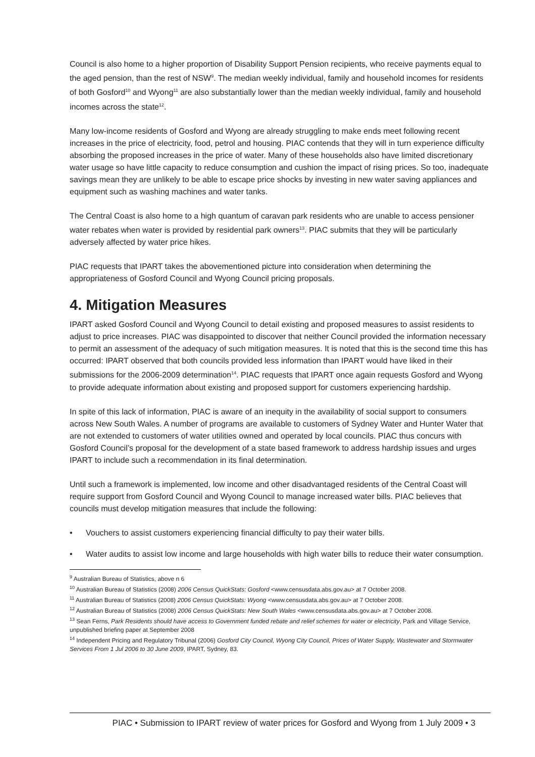Council is also home to a higher proportion of Disability Support Pension recipients, who receive payments equal to the aged pension, than the rest of NSW<sup>9</sup>. The median weekly individual, family and household incomes for residents of both Gosford<sup>10</sup> and Wyong<sup>11</sup> are also substantially lower than the median weekly individual, family and household incomes across the state<sup>12</sup>.
Many low-income residents of Gosford and Wyong are already struggling to make ends meet following recent increases in the price of electricity, food, petrol and housing. PIAC contends that they will in turn experience difficulty absorbing the proposed increases in the price of water. Many of these households also have limited discretionary water usage so have little capacity to reduce consumption and cushion the impact of rising prices. So too, inadequate savings mean they are unlikely to be able to escape price shocks by investing in new water saving appliances and equipment such as washing machines and water tanks.
The Central Coast is also home to a high quantum of caravan park residents who are unable to access pensioner water rebates when water is provided by residential park owners<sup>13</sup>. PIAC submits that they will be particularly adversely affected by water price hikes.
PIAC requests that IPART takes the abovementioned picture into consideration when determining the appropriateness of Gosford Council and Wyong Council pricing proposals.
4. Mitigation Measures
IPART asked Gosford Council and Wyong Council to detail existing and proposed measures to assist residents to adjust to price increases. PIAC was disappointed to discover that neither Council provided the information necessary to permit an assessment of the adequacy of such mitigation measures. It is noted that this is the second time this has occurred: IPART observed that both councils provided less information than IPART would have liked in their submissions for the 2006-2009 determination<sup>14</sup>. PIAC requests that IPART once again requests Gosford and Wyong to provide adequate information about existing and proposed support for customers experiencing hardship.
In spite of this lack of information, PIAC is aware of an inequity in the availability of social support to consumers across New South Wales. A number of programs are available to customers of Sydney Water and Hunter Water that are not extended to customers of water utilities owned and operated by local councils. PIAC thus concurs with Gosford Council’s proposal for the development of a state based framework to address hardship issues and urges IPART to include such a recommendation in its final determination.
Until such a framework is implemented, low income and other disadvantaged residents of the Central Coast will require support from Gosford Council and Wyong Council to manage increased water bills. PIAC believes that councils must develop mitigation measures that include the following:
• Vouchers to assist customers experiencing financial difficulty to pay their water bills.
• Water audits to assist low income and large households with high water bills to reduce their water consumption.
<sup>9</sup> Australian Bureau of Statistics, above n 6
<sup>10</sup> Australian Bureau of Statistics (2008) 2006 Census QuickStats: Gosford <www.censusdata.abs.gov.au> at 7 October 2008.
<sup>11</sup> Australian Bureau of Statistics (2008) 2006 Census QuickStats: Wyong <www.censusdata.abs.gov.au> at 7 October 2008.
<sup>12</sup> Australian Bureau of Statistics (2008) 2006 Census QuickStats: New South Wales <www.censusdata.abs.gov.au> at 7 October 2008.
<sup>13</sup> Sean Ferns, Park Residents should have access to Government funded rebate and relief schemes for water or electricity, Park and Village Service, unpublished briefing paper at September 2008
<sup>14</sup> Independent Pricing and Regulatory Tribunal (2006) Gosford City Council, Wyong City Council, Prices of Water Supply, Wastewater and Stormwater Services From 1 Jul 2006 to 30 June 2009, IPART, Sydney, 83.
PIAC • Submission to IPART review of water prices for Gosford and Wyong from 1 July 2009 • 3